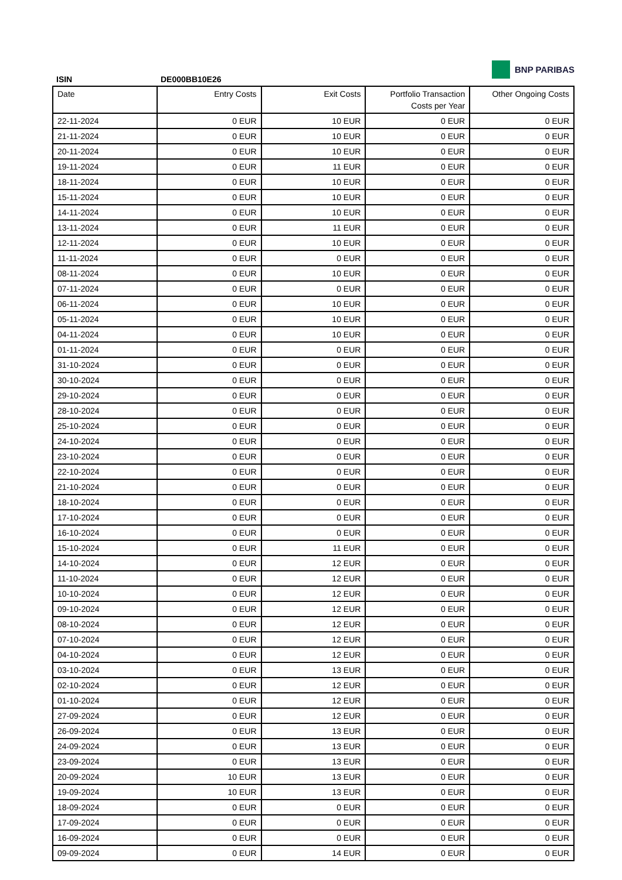BNP PARIBAS
ISIN DE000BB10E26
| Date | Entry Costs | Exit Costs | Portfolio Transaction Costs per Year | Other Ongoing Costs |
| --- | --- | --- | --- | --- |
| 22-11-2024 | 0 EUR | 10 EUR | 0 EUR | 0 EUR |
| 21-11-2024 | 0 EUR | 10 EUR | 0 EUR | 0 EUR |
| 20-11-2024 | 0 EUR | 10 EUR | 0 EUR | 0 EUR |
| 19-11-2024 | 0 EUR | 11 EUR | 0 EUR | 0 EUR |
| 18-11-2024 | 0 EUR | 10 EUR | 0 EUR | 0 EUR |
| 15-11-2024 | 0 EUR | 10 EUR | 0 EUR | 0 EUR |
| 14-11-2024 | 0 EUR | 10 EUR | 0 EUR | 0 EUR |
| 13-11-2024 | 0 EUR | 11 EUR | 0 EUR | 0 EUR |
| 12-11-2024 | 0 EUR | 10 EUR | 0 EUR | 0 EUR |
| 11-11-2024 | 0 EUR | 0 EUR | 0 EUR | 0 EUR |
| 08-11-2024 | 0 EUR | 10 EUR | 0 EUR | 0 EUR |
| 07-11-2024 | 0 EUR | 0 EUR | 0 EUR | 0 EUR |
| 06-11-2024 | 0 EUR | 10 EUR | 0 EUR | 0 EUR |
| 05-11-2024 | 0 EUR | 10 EUR | 0 EUR | 0 EUR |
| 04-11-2024 | 0 EUR | 10 EUR | 0 EUR | 0 EUR |
| 01-11-2024 | 0 EUR | 0 EUR | 0 EUR | 0 EUR |
| 31-10-2024 | 0 EUR | 0 EUR | 0 EUR | 0 EUR |
| 30-10-2024 | 0 EUR | 0 EUR | 0 EUR | 0 EUR |
| 29-10-2024 | 0 EUR | 0 EUR | 0 EUR | 0 EUR |
| 28-10-2024 | 0 EUR | 0 EUR | 0 EUR | 0 EUR |
| 25-10-2024 | 0 EUR | 0 EUR | 0 EUR | 0 EUR |
| 24-10-2024 | 0 EUR | 0 EUR | 0 EUR | 0 EUR |
| 23-10-2024 | 0 EUR | 0 EUR | 0 EUR | 0 EUR |
| 22-10-2024 | 0 EUR | 0 EUR | 0 EUR | 0 EUR |
| 21-10-2024 | 0 EUR | 0 EUR | 0 EUR | 0 EUR |
| 18-10-2024 | 0 EUR | 0 EUR | 0 EUR | 0 EUR |
| 17-10-2024 | 0 EUR | 0 EUR | 0 EUR | 0 EUR |
| 16-10-2024 | 0 EUR | 0 EUR | 0 EUR | 0 EUR |
| 15-10-2024 | 0 EUR | 11 EUR | 0 EUR | 0 EUR |
| 14-10-2024 | 0 EUR | 12 EUR | 0 EUR | 0 EUR |
| 11-10-2024 | 0 EUR | 12 EUR | 0 EUR | 0 EUR |
| 10-10-2024 | 0 EUR | 12 EUR | 0 EUR | 0 EUR |
| 09-10-2024 | 0 EUR | 12 EUR | 0 EUR | 0 EUR |
| 08-10-2024 | 0 EUR | 12 EUR | 0 EUR | 0 EUR |
| 07-10-2024 | 0 EUR | 12 EUR | 0 EUR | 0 EUR |
| 04-10-2024 | 0 EUR | 12 EUR | 0 EUR | 0 EUR |
| 03-10-2024 | 0 EUR | 13 EUR | 0 EUR | 0 EUR |
| 02-10-2024 | 0 EUR | 12 EUR | 0 EUR | 0 EUR |
| 01-10-2024 | 0 EUR | 12 EUR | 0 EUR | 0 EUR |
| 27-09-2024 | 0 EUR | 12 EUR | 0 EUR | 0 EUR |
| 26-09-2024 | 0 EUR | 13 EUR | 0 EUR | 0 EUR |
| 24-09-2024 | 0 EUR | 13 EUR | 0 EUR | 0 EUR |
| 23-09-2024 | 0 EUR | 13 EUR | 0 EUR | 0 EUR |
| 20-09-2024 | 10 EUR | 13 EUR | 0 EUR | 0 EUR |
| 19-09-2024 | 10 EUR | 13 EUR | 0 EUR | 0 EUR |
| 18-09-2024 | 0 EUR | 0 EUR | 0 EUR | 0 EUR |
| 17-09-2024 | 0 EUR | 0 EUR | 0 EUR | 0 EUR |
| 16-09-2024 | 0 EUR | 0 EUR | 0 EUR | 0 EUR |
| 09-09-2024 | 0 EUR | 14 EUR | 0 EUR | 0 EUR |